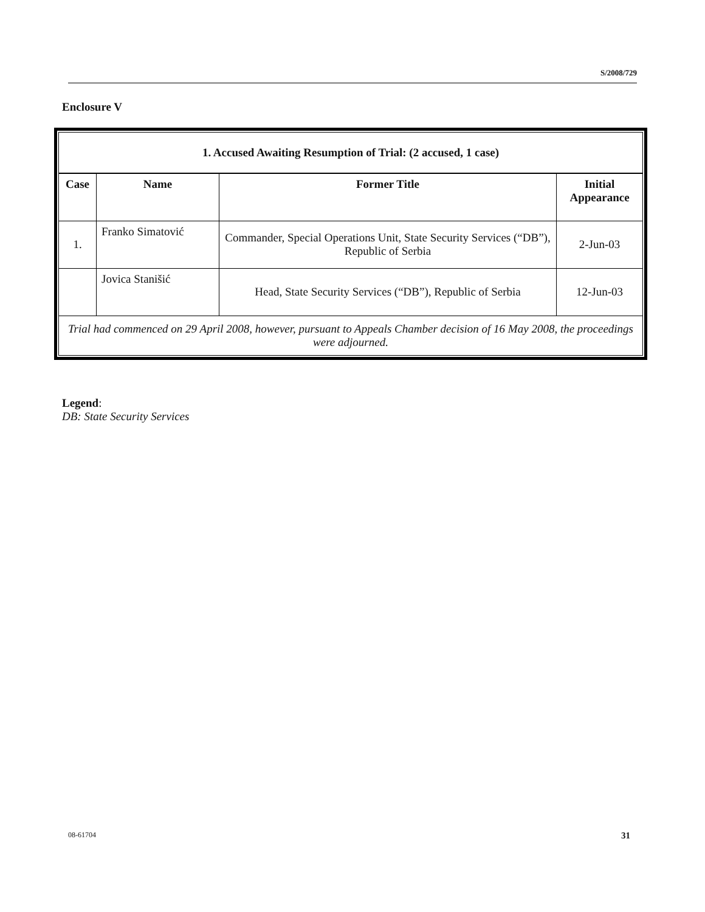S/2008/729
Enclosure V
| 1. Accused Awaiting Resumption of Trial: (2 accused, 1 case) | | | |
| --- | --- | --- | --- |
| Case | Name | Former Title | Initial Appearance |
| 1. | Franko Simatović | Commander, Special Operations Unit, State Security Services (“DB”), Republic of Serbia | 2-Jun-03 |
| | Jovica Stanišić | Head, State Security Services (“DB”), Republic of Serbia | 12-Jun-03 |
| Trial had commenced on 29 April 2008, however, pursuant to Appeals Chamber decision of 16 May 2008, the proceedings were adjourned. | | | |
Legend:
DB: State Security Services
08-61704 31